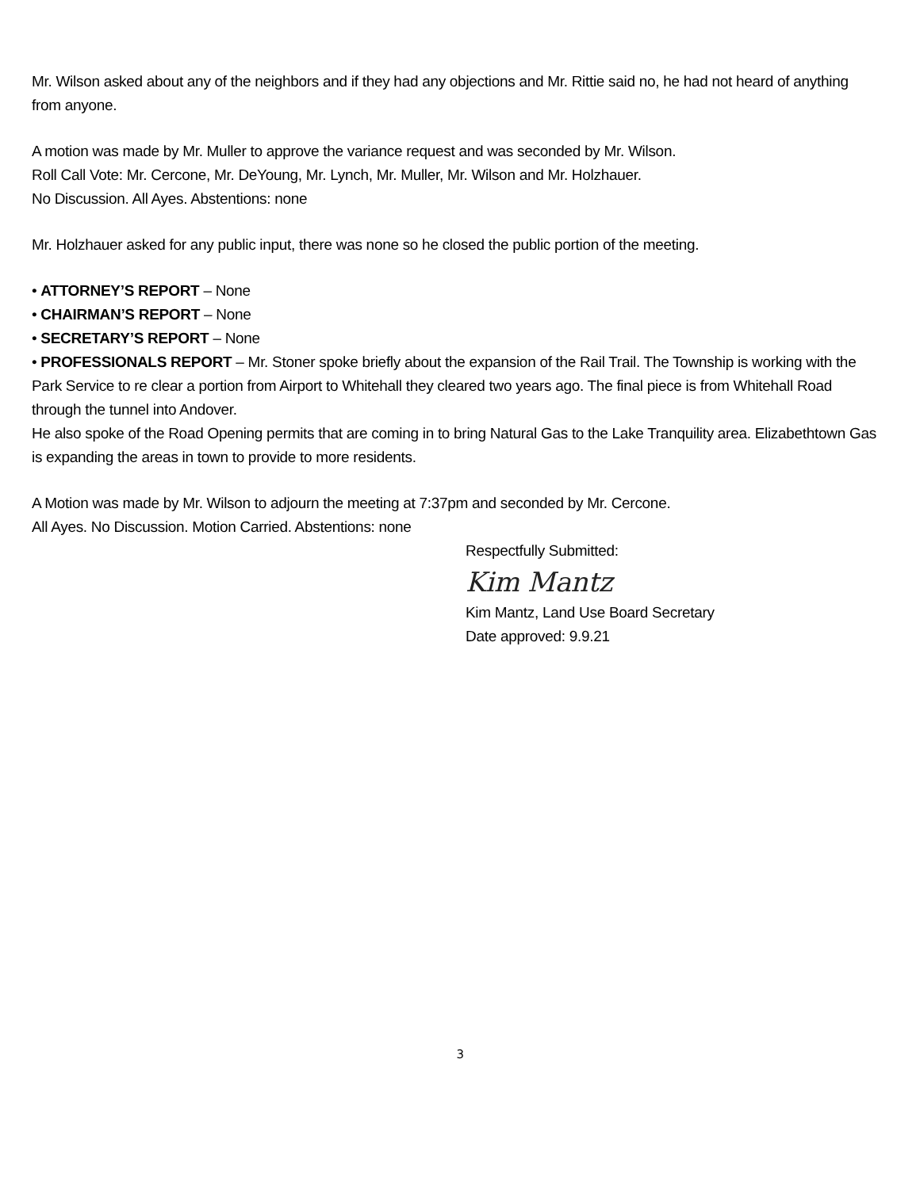Mr. Wilson asked about any of the neighbors and if they had any objections and Mr. Rittie said no, he had not heard of anything from anyone.
A motion was made by Mr. Muller to approve the variance request and was seconded by Mr. Wilson.
Roll Call Vote: Mr. Cercone, Mr. DeYoung, Mr. Lynch, Mr. Muller, Mr. Wilson and Mr. Holzhauer.
No Discussion. All Ayes. Abstentions: none
Mr. Holzhauer asked for any public input, there was none so he closed the public portion of the meeting.
• ATTORNEY’S REPORT – None
• CHAIRMAN’S REPORT – None
• SECRETARY’S REPORT – None
• PROFESSIONALS REPORT – Mr. Stoner spoke briefly about the expansion of the Rail Trail. The Township is working with the Park Service to re clear a portion from Airport to Whitehall they cleared two years ago. The final piece is from Whitehall Road through the tunnel into Andover.
He also spoke of the Road Opening permits that are coming in to bring Natural Gas to the Lake Tranquility area. Elizabethtown Gas is expanding the areas in town to provide to more residents.
A Motion was made by Mr. Wilson to adjourn the meeting at 7:37pm and seconded by Mr. Cercone.
All Ayes. No Discussion. Motion Carried. Abstentions: none
Respectfully Submitted:
Kim Mantz
Kim Mantz, Land Use Board Secretary
Date approved: 9.9.21
3